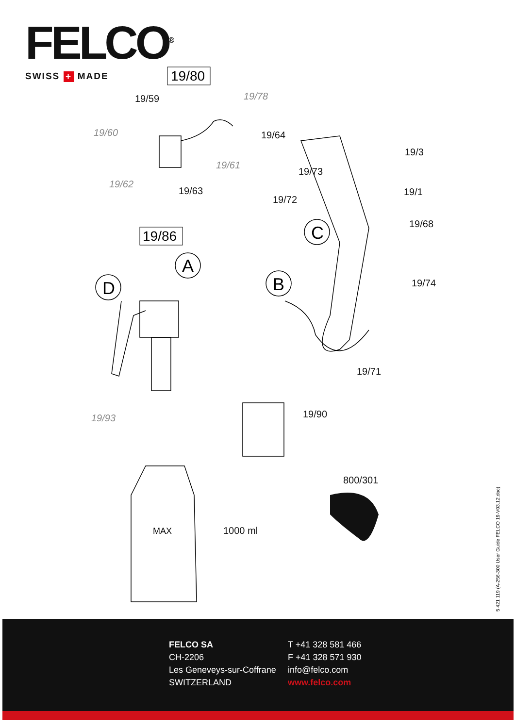FELCO<sup>®</sup>
SWISS + MADE
19/80
19/86
MAX
1000 ml
A
B
C
D
19/59
19/78
19/60
19/64
19/61
19/62
19/63
19/3
19/73
19/1
19/72
19/68
19/74
19/71
19/93
19/90
800/301
5 421 119 (A-256-300 User Guide FELCO 19-V03.12.doc)
FELCO SA
CH-2206
Les Geneveys-sur-Coffrane
SWITZERLAND
T +41 328 581 466
F +41 328 571 930
info@felco.com
www.felco.com